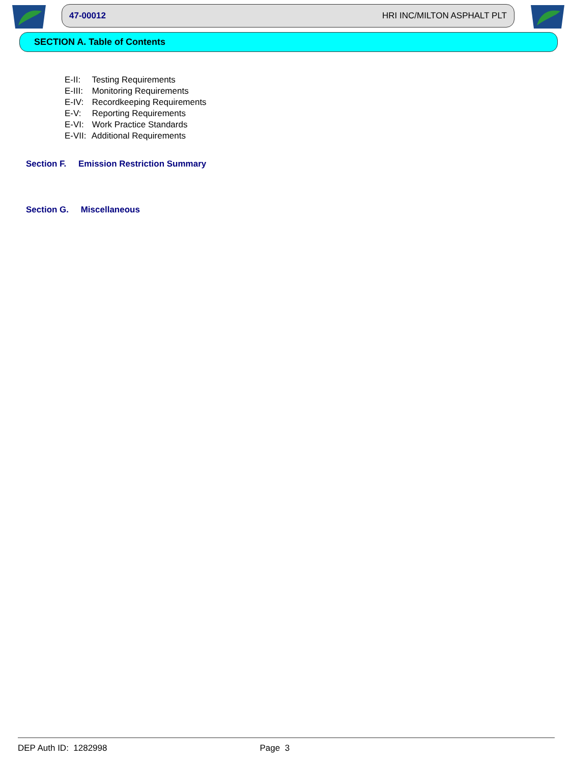47-00012 HRI INC/MILTON ASPHALT PLT
SECTION A. Table of Contents
E-II: Testing Requirements
E-III: Monitoring Requirements
E-IV: Recordkeeping Requirements
E-V: Reporting Requirements
E-VI: Work Practice Standards
E-VII: Additional Requirements
Section F. Emission Restriction Summary
Section G. Miscellaneous
DEP Auth ID: 1282998 Page 3